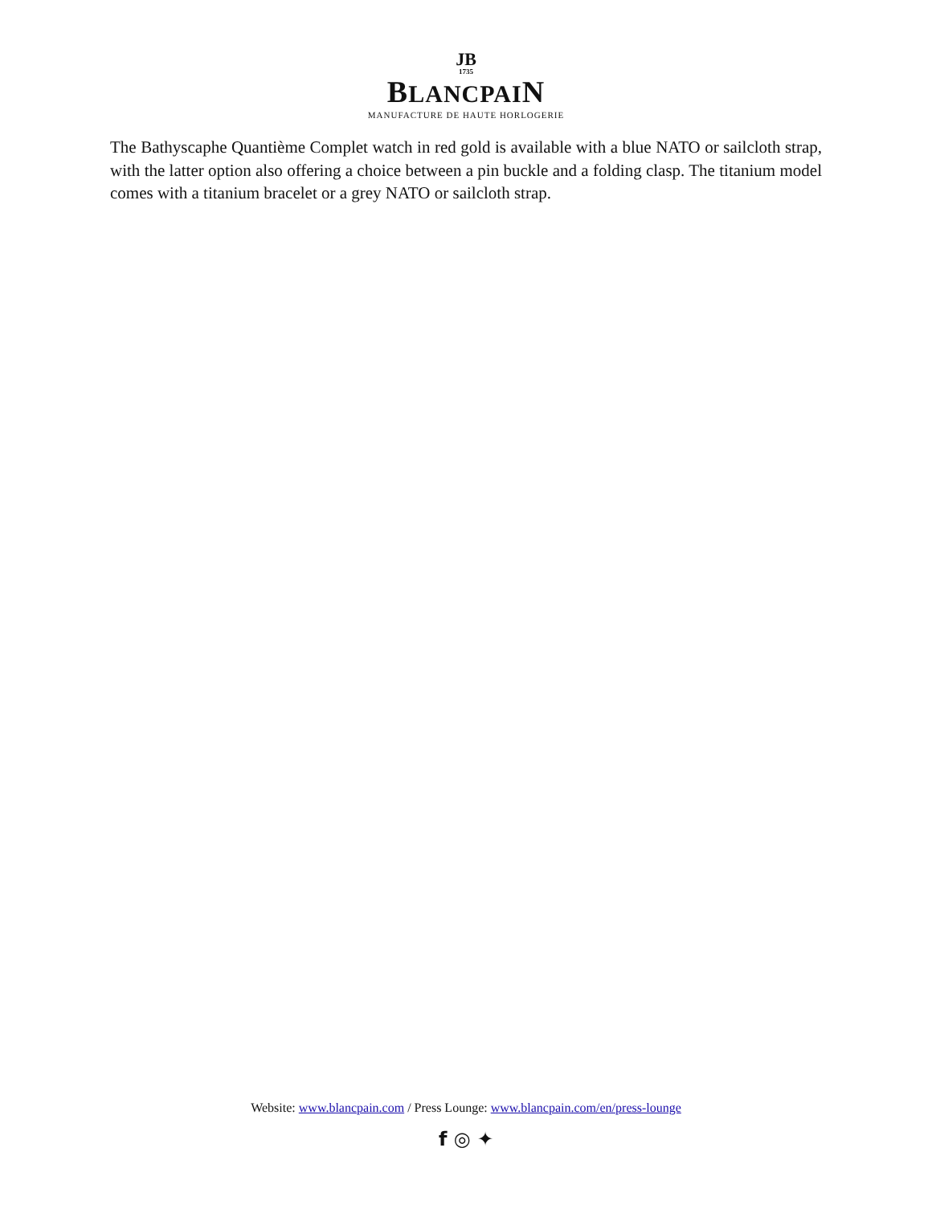JB
1735
BLANCPAIN
MANUFACTURE DE HAUTE HORLOGERIE
The Bathyscaphe Quantième Complet watch in red gold is available with a blue NATO or sailcloth strap, with the latter option also offering a choice between a pin buckle and a folding clasp. The titanium model comes with a titanium bracelet or a grey NATO or sailcloth strap.
Website: www.blancpain.com / Press Lounge: www.blancpain.com/en/press-lounge
f ◎ ✦